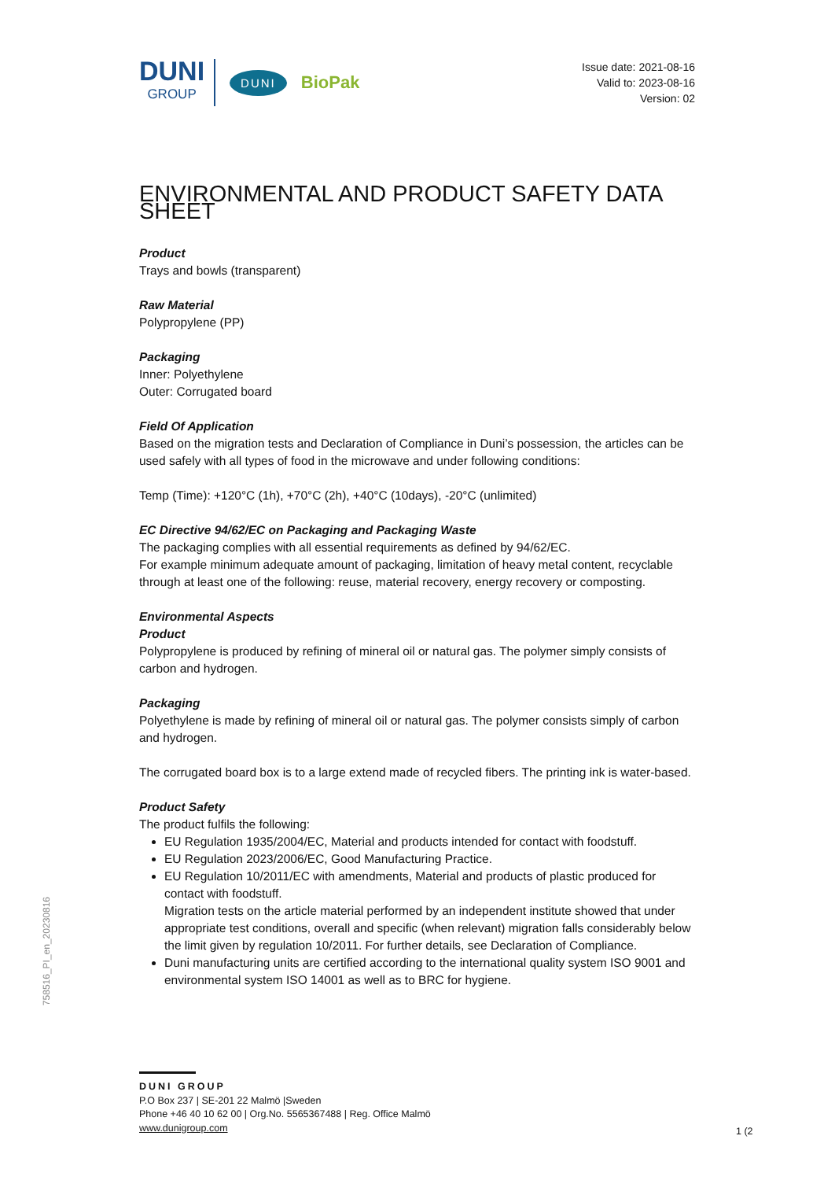DUNI
GROUP
DUNI
BioPak
Issue date: 2021-08-16
Valid to: 2023-08-16
Version: 02
ENVIRONMENTAL AND PRODUCT SAFETY DATA SHEET
Product
Trays and bowls (transparent)
Raw Material
Polypropylene (PP)
Packaging
Inner: Polyethylene
Outer: Corrugated board
Field Of Application
Based on the migration tests and Declaration of Compliance in Duni’s possession, the articles can be used safely with all types of food in the microwave and under following conditions:
Temp (Time): +120°C (1h), +70°C (2h), +40°C (10days), -20°C (unlimited)
EC Directive 94/62/EC on Packaging and Packaging Waste
The packaging complies with all essential requirements as defined by 94/62/EC.
For example minimum adequate amount of packaging, limitation of heavy metal content, recyclable through at least one of the following: reuse, material recovery, energy recovery or composting.
Environmental Aspects
Product
Polypropylene is produced by refining of mineral oil or natural gas. The polymer simply consists of carbon and hydrogen.
Packaging
Polyethylene is made by refining of mineral oil or natural gas. The polymer consists simply of carbon and hydrogen.
The corrugated board box is to a large extend made of recycled fibers. The printing ink is water-based.
Product Safety
The product fulfils the following:
EU Regulation 1935/2004/EC, Material and products intended for contact with foodstuff.
EU Regulation 2023/2006/EC, Good Manufacturing Practice.
EU Regulation 10/2011/EC with amendments, Material and products of plastic produced for contact with foodstuff.
Migration tests on the article material performed by an independent institute showed that under appropriate test conditions, overall and specific (when relevant) migration falls considerably below the limit given by regulation 10/2011. For further details, see Declaration of Compliance.
Duni manufacturing units are certified according to the international quality system ISO 9001 and environmental system ISO 14001 as well as to BRC for hygiene.
758516_PI_en_20230816
DUNI GROUP
P.O Box 237 | SE-201 22 Malmö |Sweden
Phone +46 40 10 62 00 | Org.No. 5565367488 | Reg. Office Malmö
www.dunigroup.com
1 (2